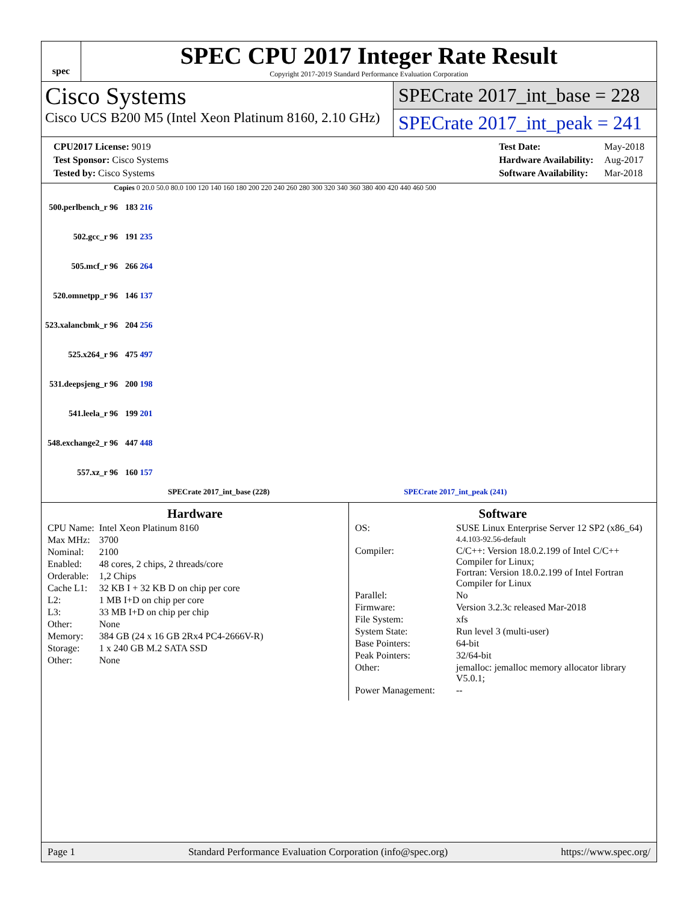spec
SPEC CPU 2017 Integer Rate Result
Copyright 2017-2019 Standard Performance Evaluation Corporation
Cisco Systems
Cisco UCS B200 M5 (Intel Xeon Platinum 8160, 2.10 GHz)
SPECrate 2017_int_base = 228
SPECrate 2017_int_peak = 241
| CPU2017 License: 9019 |
| Test Sponsor: Cisco Systems |
| Tested by: Cisco Systems |
| Test Date: | May-2018 |
| Hardware Availability: | Aug-2017 |
| Software Availability: | Mar-2018 |
Copies 0 20.0 50.0 80.0 100 120 140 160 180 200 220 240 260 280 300 320 340 360 380 400 420 440 460 500
| 500.perlbench_r 96 | 183 216 |
| 502.gcc_r 96 | 191 235 |
| 505.mcf_r 96 | 266 264 |
| 520.omnetpp_r 96 | 146 137 |
| 523.xalancbmk_r 96 | 204 256 |
| 525.x264_r 96 | 475 497 |
| 531.deepsjeng_r 96 | 200 198 |
| 541.leela_r 96 | 199 201 |
| 548.exchange2_r 96 | 447 448 |
| 557.xz_r 96 | 160 157 |
SPECrate 2017_int_base (228) SPECrate 2017_int_peak (241)
Hardware
| CPU Name: | Intel Xeon Platinum 8160 |
| Max MHz: | 3700 |
| Nominal: | 2100 |
| Enabled: | 48 cores, 2 chips, 2 threads/core |
| Orderable: | 1,2 Chips |
| Cache L1: | 32 KB I + 32 KB D on chip per core |
| L2: | 1 MB I+D on chip per core |
| L3: | 33 MB I+D on chip per chip |
| Other: | None |
| Memory: | 384 GB (24 x 16 GB 2Rx4 PC4-2666V-R) |
| Storage: | 1 x 240 GB M.2 SATA SSD |
| Other: | None |
Software
| OS: | SUSE Linux Enterprise Server 12 SP2 (x86_64) 4.4.103-92.56-default |
| Compiler: | C/C++: Version 18.0.2.199 of Intel C/C++ Compiler for Linux; Fortran: Version 18.0.2.199 of Intel Fortran Compiler for Linux |
| Parallel: | No |
| Firmware: | Version 3.2.3c released Mar-2018 |
| File System: | xfs |
| System State: | Run level 3 (multi-user) |
| Base Pointers: | 64-bit |
| Peak Pointers: | 32/64-bit |
| Other: | jemalloc: jemalloc memory allocator library V5.0.1; |
| Power Management: | -- |
Page 1 Standard Performance Evaluation Corporation (info@spec.org) https://www.spec.org/